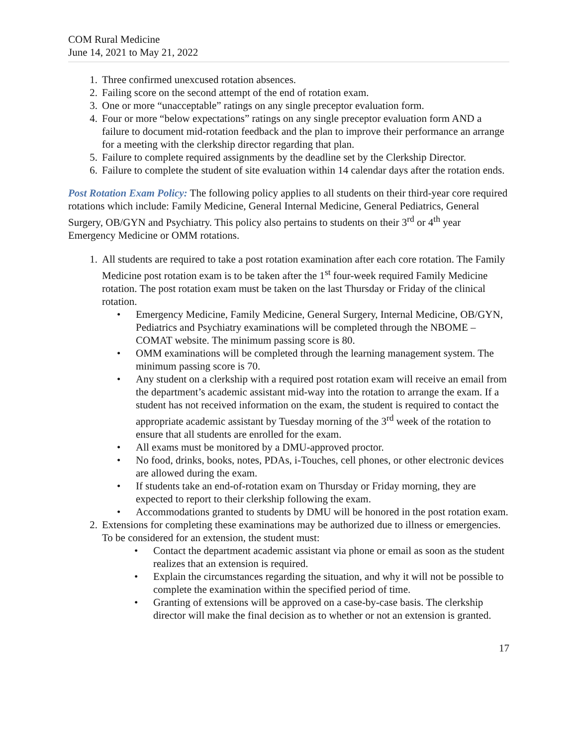COM Rural Medicine
June 14, 2021 to May 21, 2022
1. Three confirmed unexcused rotation absences.
2. Failing score on the second attempt of the end of rotation exam.
3. One or more “unacceptable” ratings on any single preceptor evaluation form.
4. Four or more “below expectations” ratings on any single preceptor evaluation form AND a failure to document mid-rotation feedback and the plan to improve their performance an arrange for a meeting with the clerkship director regarding that plan.
5. Failure to complete required assignments by the deadline set by the Clerkship Director.
6. Failure to complete the student of site evaluation within 14 calendar days after the rotation ends.
Post Rotation Exam Policy: The following policy applies to all students on their third-year core required rotations which include: Family Medicine, General Internal Medicine, General Pediatrics, General Surgery, OB/GYN and Psychiatry. This policy also pertains to students on their 3<sup>rd</sup> or 4<sup>th</sup> year Emergency Medicine or OMM rotations.
1. All students are required to take a post rotation examination after each core rotation. The Family Medicine post rotation exam is to be taken after the 1<sup>st</sup> four-week required Family Medicine rotation. The post rotation exam must be taken on the last Thursday or Friday of the clinical rotation.
• Emergency Medicine, Family Medicine, General Surgery, Internal Medicine, OB/GYN, Pediatrics and Psychiatry examinations will be completed through the NBOME – COMAT website. The minimum passing score is 80.
• OMM examinations will be completed through the learning management system. The minimum passing score is 70.
• Any student on a clerkship with a required post rotation exam will receive an email from the department’s academic assistant mid-way into the rotation to arrange the exam. If a student has not received information on the exam, the student is required to contact the appropriate academic assistant by Tuesday morning of the 3<sup>rd</sup> week of the rotation to ensure that all students are enrolled for the exam.
• All exams must be monitored by a DMU-approved proctor.
• No food, drinks, books, notes, PDAs, i-Touches, cell phones, or other electronic devices are allowed during the exam.
• If students take an end-of-rotation exam on Thursday or Friday morning, they are expected to report to their clerkship following the exam.
• Accommodations granted to students by DMU will be honored in the post rotation exam.
2. Extensions for completing these examinations may be authorized due to illness or emergencies. To be considered for an extension, the student must:
• Contact the department academic assistant via phone or email as soon as the student realizes that an extension is required.
• Explain the circumstances regarding the situation, and why it will not be possible to complete the examination within the specified period of time.
• Granting of extensions will be approved on a case-by-case basis. The clerkship director will make the final decision as to whether or not an extension is granted.
17